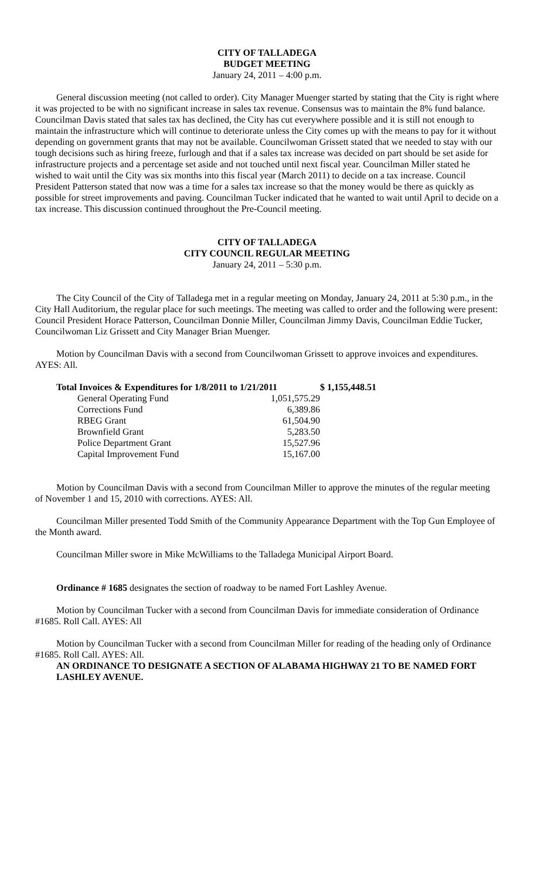CITY OF TALLADEGA
BUDGET MEETING
January 24, 2011 – 4:00 p.m.
General discussion meeting (not called to order). City Manager Muenger started by stating that the City is right where it was projected to be with no significant increase in sales tax revenue. Consensus was to maintain the 8% fund balance. Councilman Davis stated that sales tax has declined, the City has cut everywhere possible and it is still not enough to maintain the infrastructure which will continue to deteriorate unless the City comes up with the means to pay for it without depending on government grants that may not be available. Councilwoman Grissett stated that we needed to stay with our tough decisions such as hiring freeze, furlough and that if a sales tax increase was decided on part should be set aside for infrastructure projects and a percentage set aside and not touched until next fiscal year. Councilman Miller stated he wished to wait until the City was six months into this fiscal year (March 2011) to decide on a tax increase. Council President Patterson stated that now was a time for a sales tax increase so that the money would be there as quickly as possible for street improvements and paving. Councilman Tucker indicated that he wanted to wait until April to decide on a tax increase. This discussion continued throughout the Pre-Council meeting.
CITY OF TALLADEGA
CITY COUNCIL REGULAR MEETING
January 24, 2011 – 5:30 p.m.
The City Council of the City of Talladega met in a regular meeting on Monday, January 24, 2011 at 5:30 p.m., in the City Hall Auditorium, the regular place for such meetings. The meeting was called to order and the following were present: Council President Horace Patterson, Councilman Donnie Miller, Councilman Jimmy Davis, Councilman Eddie Tucker, Councilwoman Liz Grissett and City Manager Brian Muenger.
Motion by Councilman Davis with a second from Councilwoman Grissett to approve invoices and expenditures. AYES: All.
| Total Invoices & Expenditures for 1/8/2011 to 1/21/2011 | | $ 1,155,448.51 |
| General Operating Fund | 1,051,575.29 | |
| Corrections Fund | 6,389.86 | |
| RBEG Grant | 61,504.90 | |
| Brownfield Grant | 5,283.50 | |
| Police Department Grant | 15,527.96 | |
| Capital Improvement Fund | 15,167.00 | |
Motion by Councilman Davis with a second from Councilman Miller to approve the minutes of the regular meeting of November 1 and 15, 2010 with corrections. AYES: All.
Councilman Miller presented Todd Smith of the Community Appearance Department with the Top Gun Employee of the Month award.
Councilman Miller swore in Mike McWilliams to the Talladega Municipal Airport Board.
Ordinance # 1685 designates the section of roadway to be named Fort Lashley Avenue.
Motion by Councilman Tucker with a second from Councilman Davis for immediate consideration of Ordinance #1685. Roll Call. AYES: All
Motion by Councilman Tucker with a second from Councilman Miller for reading of the heading only of Ordinance #1685. Roll Call. AYES: All.
AN ORDINANCE TO DESIGNATE A SECTION OF ALABAMA HIGHWAY 21 TO BE NAMED FORT LASHLEY AVENUE.